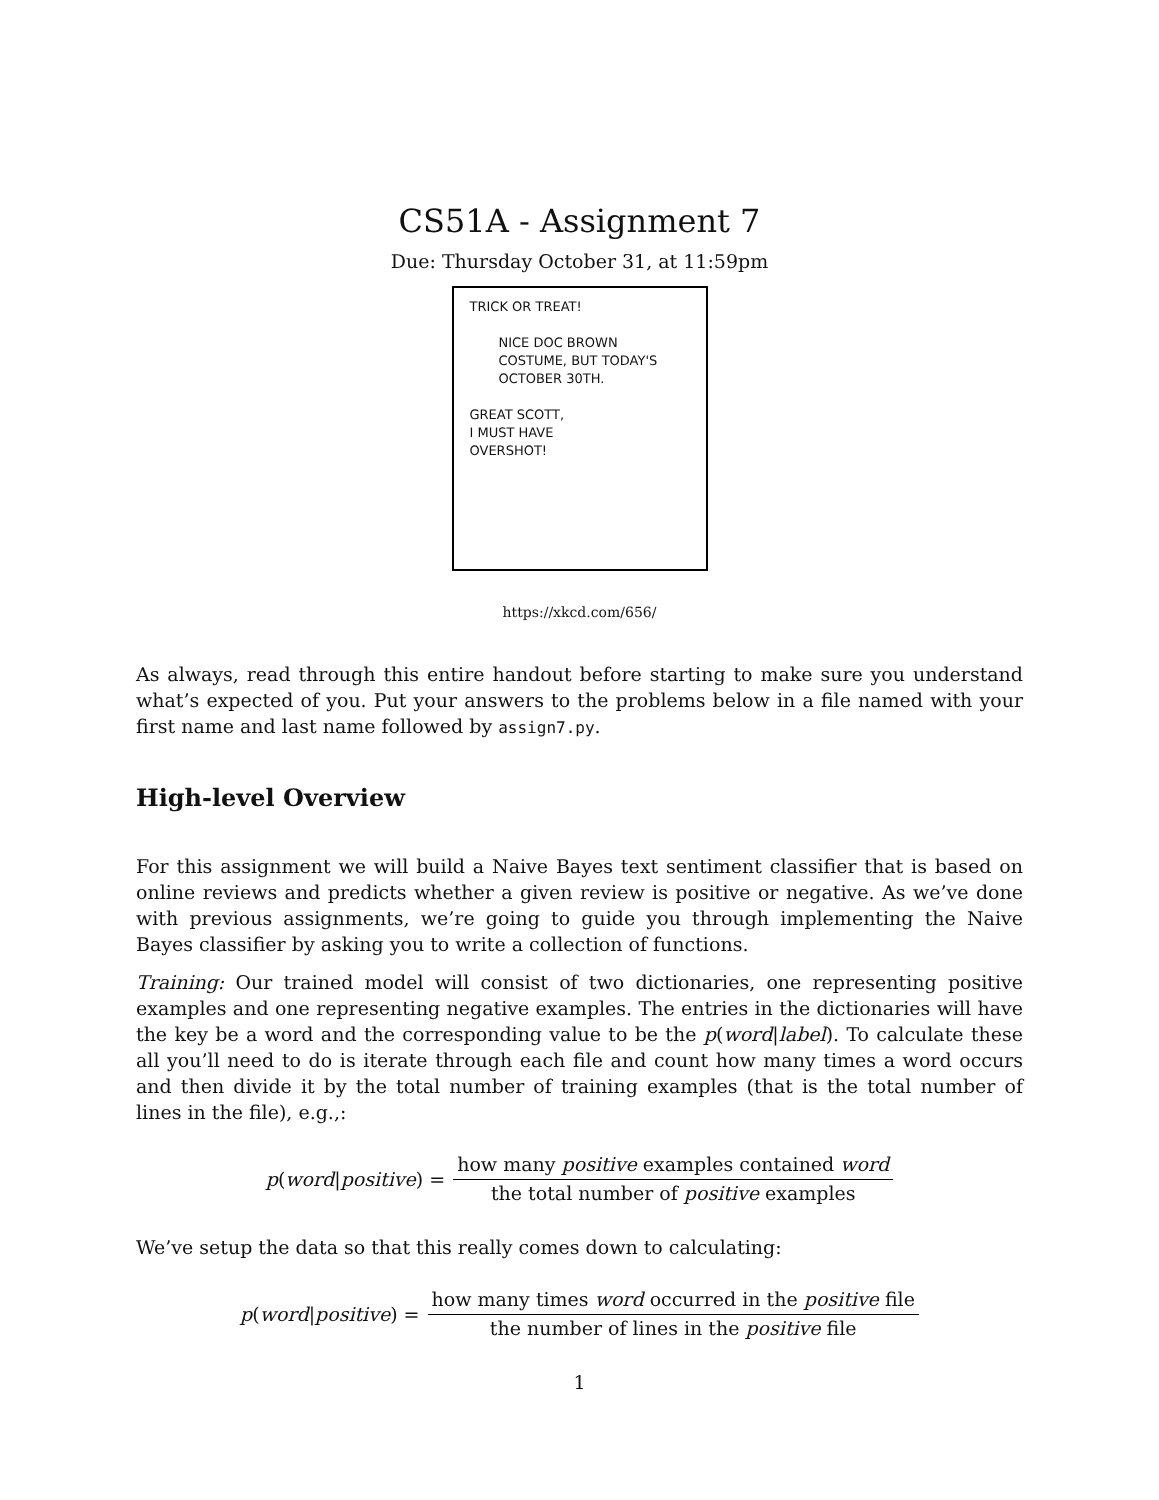CS51A - Assignment 7
Due: Thursday October 31, at 11:59pm
TRICK OR TREAT!
NICE DOC BROWN
COSTUME, BUT TODAY'S
OCTOBER 30TH.
GREAT SCOTT,
I MUST HAVE
OVERSHOT!
https://xkcd.com/656/
As always, read through this entire handout before starting to make sure you understand what’s expected of you. Put your answers to the problems below in a file named with your first name and last name followed by assign7.py.
High-level Overview
For this assignment we will build a Naive Bayes text sentiment classifier that is based on online reviews and predicts whether a given review is positive or negative. As we’ve done with previous assignments, we’re going to guide you through implementing the Naive Bayes classifier by asking you to write a collection of functions.
Training: Our trained model will consist of two dictionaries, one representing positive examples and one representing negative examples. The entries in the dictionaries will have the key be a word and the corresponding value to be the p(word|label). To calculate these all you’ll need to do is iterate through each file and count how many times a word occurs and then divide it by the total number of training examples (that is the total number of lines in the file), e.g.,:
p(word|positive) = how many positive examples contained word the total number of positive examples
We’ve setup the data so that this really comes down to calculating:
p(word|positive) = how many times word occurred in the positive file the number of lines in the positive file
1